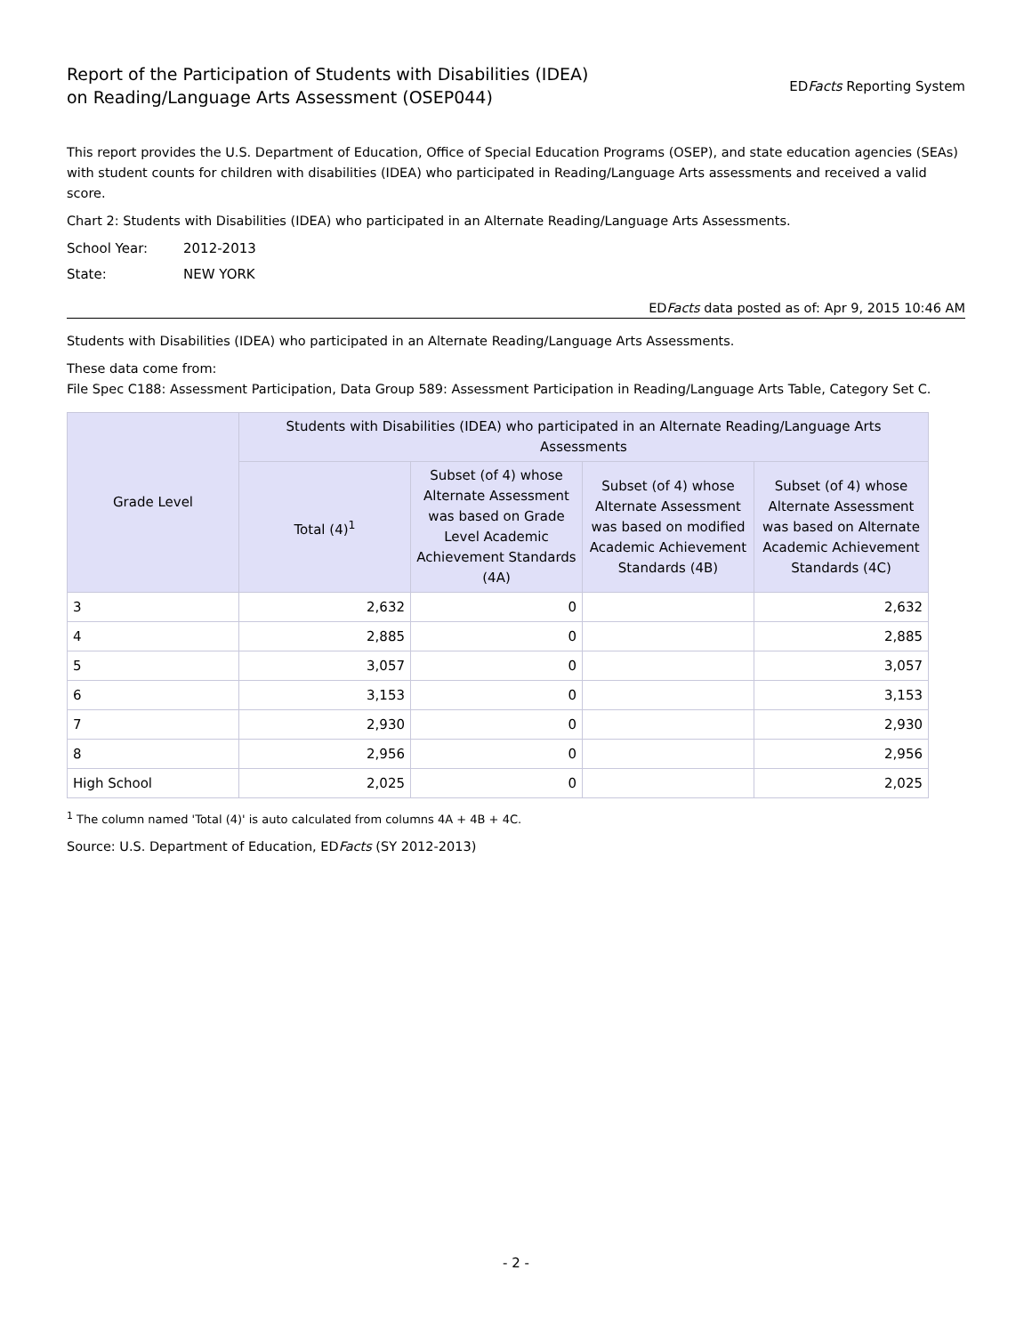Report of the Participation of Students with Disabilities (IDEA)
on Reading/Language Arts Assessment (OSEP044)
EDFacts Reporting System
This report provides the U.S. Department of Education, Office of Special Education Programs (OSEP), and state education agencies (SEAs) with student counts for children with disabilities (IDEA) who participated in Reading/Language Arts assessments and received a valid score.
Chart 2: Students with Disabilities (IDEA) who participated in an Alternate Reading/Language Arts Assessments.
School Year: 2012-2013
State: NEW YORK
EDFacts data posted as of: Apr 9, 2015 10:46 AM
Students with Disabilities (IDEA) who participated in an Alternate Reading/Language Arts Assessments.
These data come from:
File Spec C188: Assessment Participation, Data Group 589: Assessment Participation in Reading/Language Arts Table, Category Set C.
| Grade Level | Students with Disabilities (IDEA) who participated in an Alternate Reading/Language Arts Assessments | | | |
| --- | --- | --- | --- | --- |
| | Total (4)<sup>1</sup> | Subset (of 4) whose Alternate Assessment was based on Grade Level Academic Achievement Standards (4A) | Subset (of 4) whose Alternate Assessment was based on modified Academic Achievement Standards (4B) | Subset (of 4) whose Alternate Assessment was based on Alternate Academic Achievement Standards (4C) |
| 3 | 2,632 | 0 | | 2,632 |
| 4 | 2,885 | 0 | | 2,885 |
| 5 | 3,057 | 0 | | 3,057 |
| 6 | 3,153 | 0 | | 3,153 |
| 7 | 2,930 | 0 | | 2,930 |
| 8 | 2,956 | 0 | | 2,956 |
| High School | 2,025 | 0 | | 2,025 |
<sup>1</sup> The column named 'Total (4)' is auto calculated from columns 4A + 4B + 4C.
Source: U.S. Department of Education, EDFacts (SY 2012-2013)
- 2 -